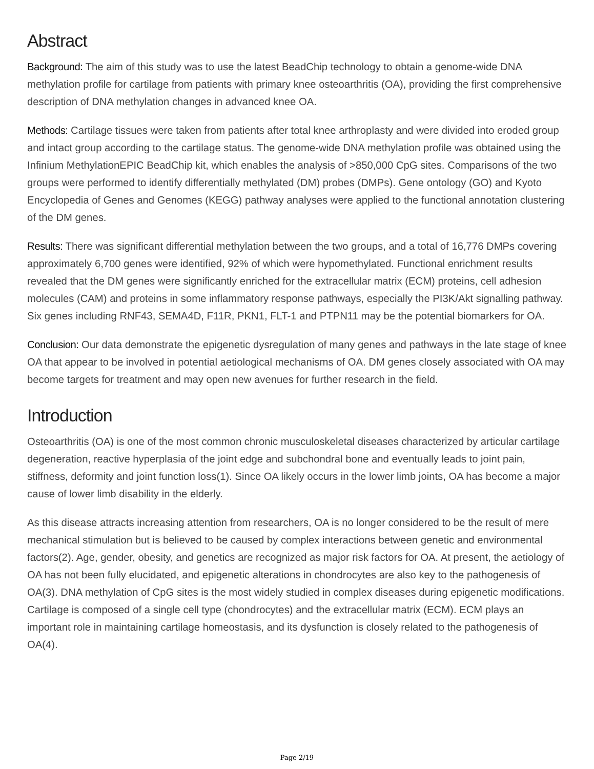Abstract
Background: The aim of this study was to use the latest BeadChip technology to obtain a genome-wide DNA methylation profile for cartilage from patients with primary knee osteoarthritis (OA), providing the first comprehensive description of DNA methylation changes in advanced knee OA.
Methods: Cartilage tissues were taken from patients after total knee arthroplasty and were divided into eroded group and intact group according to the cartilage status. The genome-wide DNA methylation profile was obtained using the Infinium MethylationEPIC BeadChip kit, which enables the analysis of >850,000 CpG sites. Comparisons of the two groups were performed to identify differentially methylated (DM) probes (DMPs). Gene ontology (GO) and Kyoto Encyclopedia of Genes and Genomes (KEGG) pathway analyses were applied to the functional annotation clustering of the DM genes.
Results: There was significant differential methylation between the two groups, and a total of 16,776 DMPs covering approximately 6,700 genes were identified, 92% of which were hypomethylated. Functional enrichment results revealed that the DM genes were significantly enriched for the extracellular matrix (ECM) proteins, cell adhesion molecules (CAM) and proteins in some inflammatory response pathways, especially the PI3K/Akt signalling pathway. Six genes including RNF43, SEMA4D, F11R, PKN1, FLT-1 and PTPN11 may be the potential biomarkers for OA.
Conclusion: Our data demonstrate the epigenetic dysregulation of many genes and pathways in the late stage of knee OA that appear to be involved in potential aetiological mechanisms of OA. DM genes closely associated with OA may become targets for treatment and may open new avenues for further research in the field.
Introduction
Osteoarthritis (OA) is one of the most common chronic musculoskeletal diseases characterized by articular cartilage degeneration, reactive hyperplasia of the joint edge and subchondral bone and eventually leads to joint pain, stiffness, deformity and joint function loss(1). Since OA likely occurs in the lower limb joints, OA has become a major cause of lower limb disability in the elderly.
As this disease attracts increasing attention from researchers, OA is no longer considered to be the result of mere mechanical stimulation but is believed to be caused by complex interactions between genetic and environmental factors(2). Age, gender, obesity, and genetics are recognized as major risk factors for OA. At present, the aetiology of OA has not been fully elucidated, and epigenetic alterations in chondrocytes are also key to the pathogenesis of OA(3). DNA methylation of CpG sites is the most widely studied in complex diseases during epigenetic modifications. Cartilage is composed of a single cell type (chondrocytes) and the extracellular matrix (ECM). ECM plays an important role in maintaining cartilage homeostasis, and its dysfunction is closely related to the pathogenesis of OA(4).
Page 2/19